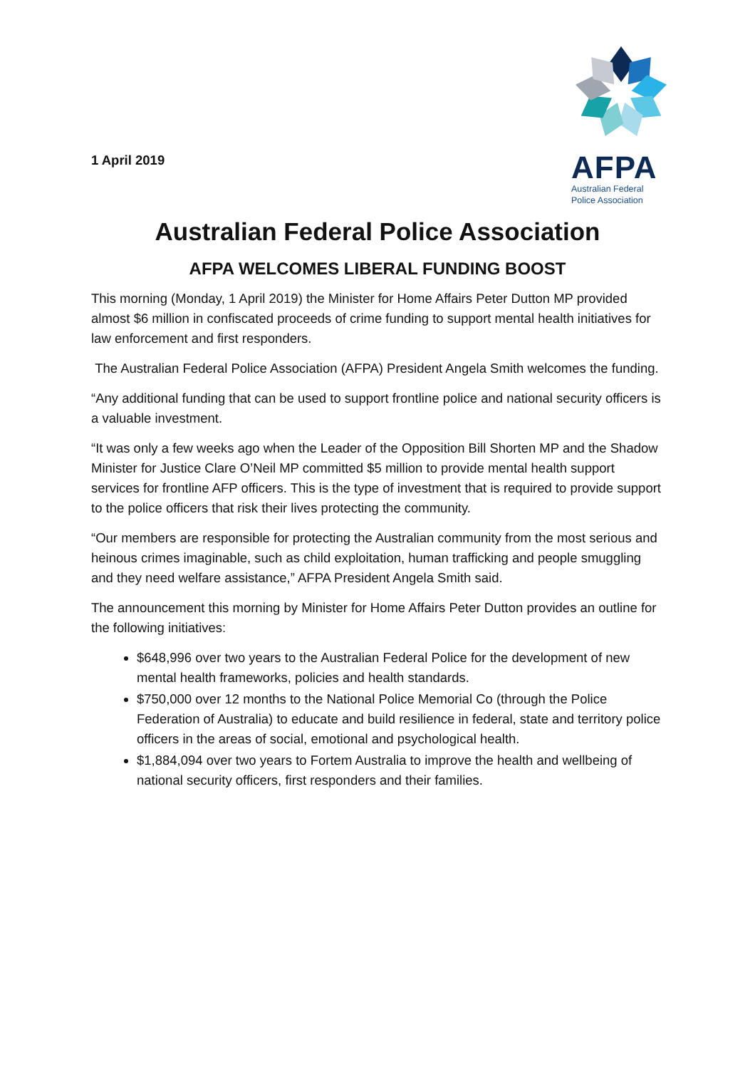1 April 2019
AFPA
Australian Federal
Police Association
Australian Federal Police Association
AFPA WELCOMES LIBERAL FUNDING BOOST
This morning (Monday, 1 April 2019) the Minister for Home Affairs Peter Dutton MP provided almost $6 million in confiscated proceeds of crime funding to support mental health initiatives for law enforcement and first responders.
The Australian Federal Police Association (AFPA) President Angela Smith welcomes the funding.
“Any additional funding that can be used to support frontline police and national security officers is a valuable investment.
“It was only a few weeks ago when the Leader of the Opposition Bill Shorten MP and the Shadow Minister for Justice Clare O’Neil MP committed $5 million to provide mental health support services for frontline AFP officers. This is the type of investment that is required to provide support to the police officers that risk their lives protecting the community.
“Our members are responsible for protecting the Australian community from the most serious and heinous crimes imaginable, such as child exploitation, human trafficking and people smuggling and they need welfare assistance,” AFPA President Angela Smith said.
The announcement this morning by Minister for Home Affairs Peter Dutton provides an outline for the following initiatives:
$648,996 over two years to the Australian Federal Police for the development of new mental health frameworks, policies and health standards.
$750,000 over 12 months to the National Police Memorial Co (through the Police Federation of Australia) to educate and build resilience in federal, state and territory police officers in the areas of social, emotional and psychological health.
$1,884,094 over two years to Fortem Australia to improve the health and wellbeing of national security officers, first responders and their families.